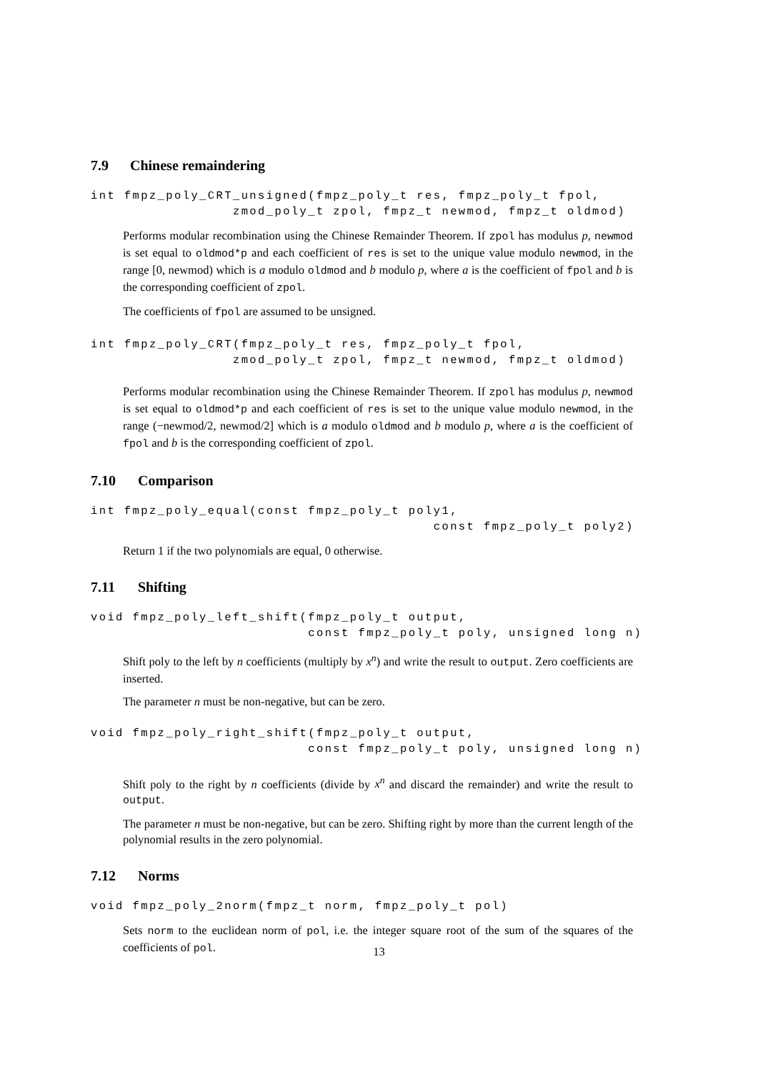7.9 Chinese remaindering
int fmpz_poly_CRT_unsigned(fmpz_poly_t res, fmpz_poly_t fpol,
                 zmod_poly_t zpol, fmpz_t newmod, fmpz_t oldmod)
Performs modular recombination using the Chinese Remainder Theorem. If zpol has modulus p, newmod is set equal to oldmod*p and each coefficient of res is set to the unique value modulo newmod, in the range [0, newmod) which is a modulo oldmod and b modulo p, where a is the coefficient of fpol and b is the corresponding coefficient of zpol.
The coefficients of fpol are assumed to be unsigned.
int fmpz_poly_CRT(fmpz_poly_t res, fmpz_poly_t fpol,
                 zmod_poly_t zpol, fmpz_t newmod, fmpz_t oldmod)
Performs modular recombination using the Chinese Remainder Theorem. If zpol has modulus p, newmod is set equal to oldmod*p and each coefficient of res is set to the unique value modulo newmod, in the range (−newmod/2, newmod/2] which is a modulo oldmod and b modulo p, where a is the coefficient of fpol and b is the corresponding coefficient of zpol.
7.10 Comparison
int fmpz_poly_equal(const fmpz_poly_t poly1,
                                         const fmpz_poly_t poly2)
Return 1 if the two polynomials are equal, 0 otherwise.
7.11 Shifting
void fmpz_poly_left_shift(fmpz_poly_t output,
                          const fmpz_poly_t poly, unsigned long n)
Shift poly to the left by n coefficients (multiply by x<sup>n</sup>) and write the result to output. Zero coefficients are inserted.
The parameter n must be non-negative, but can be zero.
void fmpz_poly_right_shift(fmpz_poly_t output,
                          const fmpz_poly_t poly, unsigned long n)
Shift poly to the right by n coefficients (divide by x<sup>n</sup> and discard the remainder) and write the result to output.
The parameter n must be non-negative, but can be zero. Shifting right by more than the current length of the polynomial results in the zero polynomial.
7.12 Norms
void fmpz_poly_2norm(fmpz_t norm, fmpz_poly_t pol)
Sets norm to the euclidean norm of pol, i.e. the integer square root of the sum of the squares of the coefficients of pol.
13